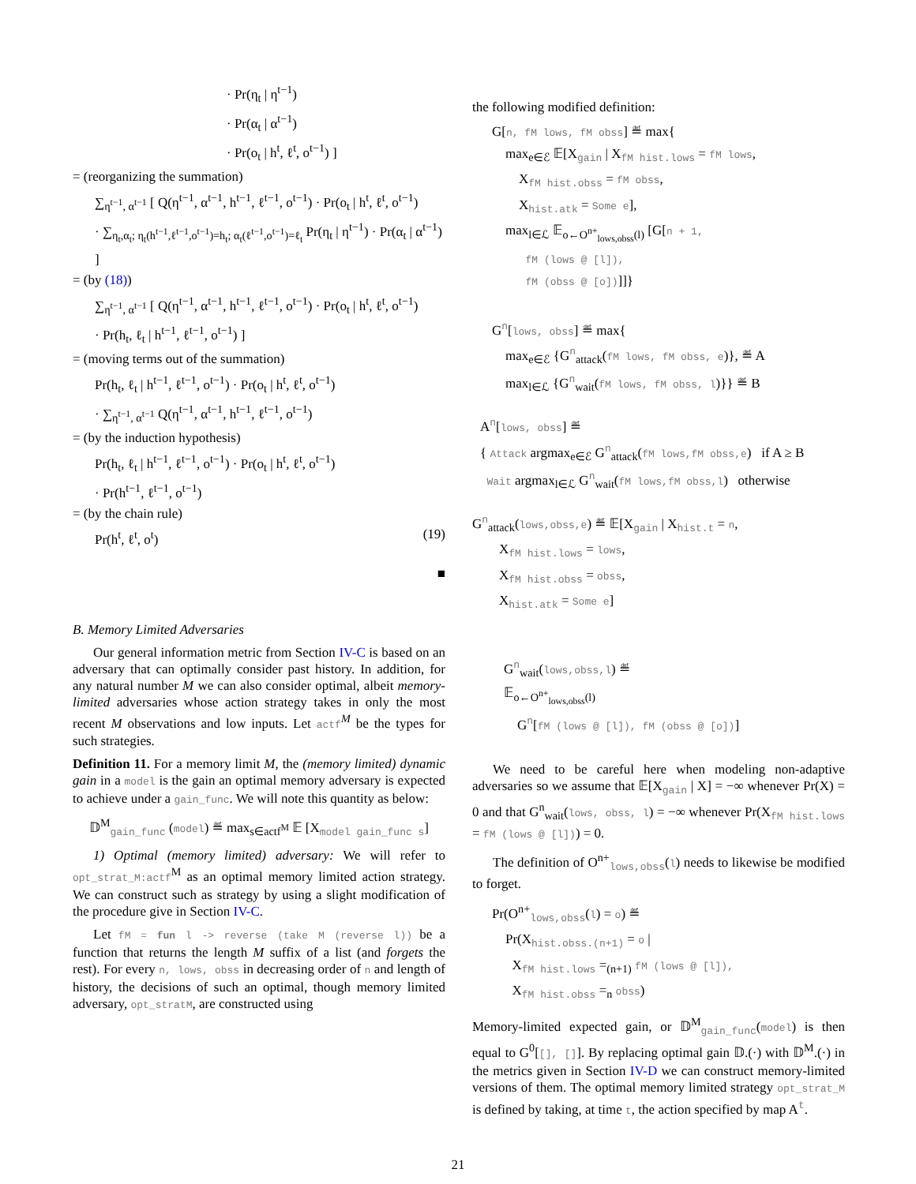· Pr(η<sub>t</sub> | η<sup>t−1</sup>)
· Pr(α<sub>t</sub> | α<sup>t−1</sup>)
· Pr(o<sub>t</sub> | h<sup>t</sup>, ℓ<sup>t</sup>, o<sup>t−1</sup>) ]
= (reorganizing the summation)
∑<sub>η<sup>t−1</sup>, α<sup>t−1</sup></sub> [ Q(η<sup>t−1</sup>, α<sup>t−1</sup>, h<sup>t−1</sup>, ℓ<sup>t−1</sup>, o<sup>t−1</sup>) · Pr(o<sub>t</sub> | h<sup>t</sup>, ℓ<sup>t</sup>, o<sup>t−1</sup>)
· ∑<sub>η<sub>t</sub>,α<sub>t</sub>; η<sub>t</sub>(h<sup>t−1</sup>,ℓ<sup>t−1</sup>,o<sup>t−1</sup>)=h<sub>t</sub>; α<sub>t</sub>(ℓ<sup>t−1</sup>,o<sup>t−1</sup>)=ℓ<sub>t</sub></sub> Pr(η<sub>t</sub> | η<sup>t−1</sup>) · Pr(α<sub>t</sub> | α<sup>t−1</sup>) ]
= (by (18))
∑<sub>η<sup>t−1</sup>, α<sup>t−1</sup></sub> [ Q(η<sup>t−1</sup>, α<sup>t−1</sup>, h<sup>t−1</sup>, ℓ<sup>t−1</sup>, o<sup>t−1</sup>) · Pr(o<sub>t</sub> | h<sup>t</sup>, ℓ<sup>t</sup>, o<sup>t−1</sup>)
· Pr(h<sub>t</sub>, ℓ<sub>t</sub> | h<sup>t−1</sup>, ℓ<sup>t−1</sup>, o<sup>t−1</sup>) ]
= (moving terms out of the summation)
Pr(h<sub>t</sub>, ℓ<sub>t</sub> | h<sup>t−1</sup>, ℓ<sup>t−1</sup>, o<sup>t−1</sup>) · Pr(o<sub>t</sub> | h<sup>t</sup>, ℓ<sup>t</sup>, o<sup>t−1</sup>)
· ∑<sub>η<sup>t−1</sup>, α<sup>t−1</sup></sub> Q(η<sup>t−1</sup>, α<sup>t−1</sup>, h<sup>t−1</sup>, ℓ<sup>t−1</sup>, o<sup>t−1</sup>)
= (by the induction hypothesis)
Pr(h<sub>t</sub>, ℓ<sub>t</sub> | h<sup>t−1</sup>, ℓ<sup>t−1</sup>, o<sup>t−1</sup>) · Pr(o<sub>t</sub> | h<sup>t</sup>, ℓ<sup>t</sup>, o<sup>t−1</sup>)
· Pr(h<sup>t−1</sup>, ℓ<sup>t−1</sup>, o<sup>t−1</sup>)
= (by the chain rule)
Pr(h<sup>t</sup>, ℓ<sup>t</sup>, o<sup>t</sup>) (19)
■
B. Memory Limited Adversaries
Our general information metric from Section IV-C is based on an adversary that can optimally consider past history. In addition, for any natural number M we can also consider optimal, albeit memory-limited adversaries whose action strategy takes in only the most recent M observations and low inputs. Let actf<sup>M</sup> be the types for such strategies.
Definition 11. For a memory limit M, the (memory limited) dynamic gain in a model is the gain an optimal memory adversary is expected to achieve under a gain_func. We will note this quantity as below:
𝔻<sup>M</sup><sub>gain_func</sub> (model) ≝ max<sub>s∈actf<sup>M</sup></sub> 𝔼 [X<sub>model gain_func s</sub>]
1) Optimal (memory limited) adversary: We will refer to opt_strat_M:actf<sup>M</sup> as an optimal memory limited action strategy. We can construct such as strategy by using a slight modification of the procedure give in Section IV-C.
Let fM = fun l -> reverse (take M (reverse l)) be a function that returns the length M suffix of a list (and forgets the rest). For every n, lows, obss in decreasing order of n and length of history, the decisions of such an optimal, though memory limited adversary, opt_stratM, are constructed using
the following modified definition:
G[n, fM lows, fM obss] ≝ max{
max<sub>e∈ℰ</sub> 𝔼[X<sub>gain</sub> | X<sub>fM hist.lows</sub> = fM lows,
X<sub>fM hist.obss</sub> = fM obss,
X<sub>hist.atk</sub> = Some e],
max<sub>l∈ℒ</sub> 𝔼<sub>o←O<sup>n+</sup><sub>lows,obss</sub>(l)</sub> [G[n + 1,
fM (lows @ [l]),
fM (obss @ [o])]]}
G<sup>n</sup>[lows, obss] ≝ max{
max<sub>e∈ℰ</sub> {G<sup>n</sup><sub>attack</sub>(fM lows, fM obss, e)}, ≝ A
max<sub>l∈ℒ</sub> {G<sup>n</sup><sub>wait</sub>(fM lows, fM obss, l)}} ≝ B
A<sup>n</sup>[lows, obss] ≝
{ Attack argmax<sub>e∈ℰ</sub> G<sup>n</sup><sub>attack</sub>(fM lows,fM obss,e) if A ≥ B
Wait argmax<sub>l∈ℒ</sub> G<sup>n</sup><sub>wait</sub>(fM lows,fM obss,l) otherwise
G<sup>n</sup><sub>attack</sub>(lows,obss,e) ≝ 𝔼[X<sub>gain</sub> | X<sub>hist.t</sub> = n,
X<sub>fM hist.lows</sub> = lows,
X<sub>fM hist.obss</sub> = obss,
X<sub>hist.atk</sub> = Some e]
G<sup>n</sup><sub>wait</sub>(lows,obss,l) ≝
𝔼<sub>o←O<sup>n+</sup><sub>lows,obss</sub>(l)</sub>
G<sup>n</sup>[fM (lows @ [l]), fM (obss @ [o])]
We need to be careful here when modeling non-adaptive adversaries so we assume that 𝔼[X<sub>gain</sub> | X] = −∞ whenever Pr(X) = 0 and that G<sup>n</sup><sub>wait</sub>(lows, obss, l) = −∞ whenever Pr(X<sub>fM hist.lows</sub> = fM (lows @ [l])) = 0.
The definition of O<sup>n+</sup><sub>lows,obss</sub>(l) needs to likewise be modified to forget.
Pr(O<sup>n+</sup><sub>lows,obss</sub>(l) = o) ≝
Pr(X<sub>hist.obss.(n+1)</sub> = o |
X<sub>fM hist.lows</sub> =<sub>(n+1)</sub> fM (lows @ [l]),
X<sub>fM hist.obss</sub> =<sub>n</sub> obss)
Memory-limited expected gain, or 𝔻<sup>M</sup><sub>gain_func</sub>(model) is then equal to G<sup>0</sup>[[], []]. By replacing optimal gain 𝔻.(·) with 𝔻<sup>M</sup>.(·) in the metrics given in Section IV-D we can construct memory-limited versions of them. The optimal memory limited strategy opt_strat_M is defined by taking, at time t, the action specified by map A<sup>t</sup>.
21